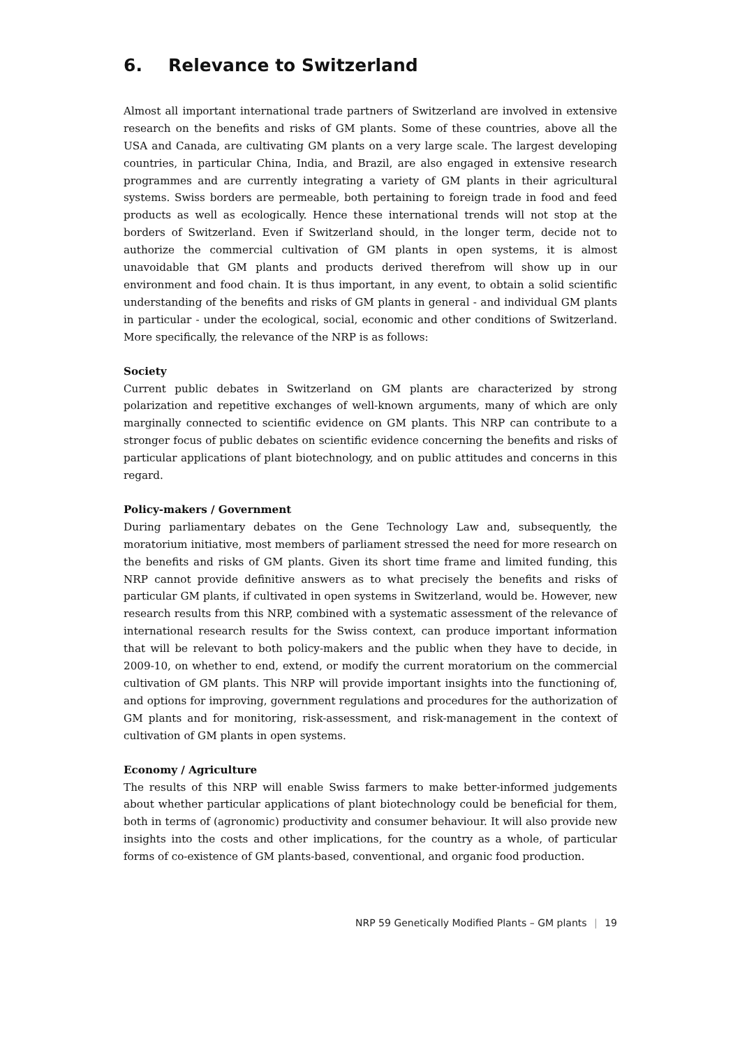6. Relevance to Switzerland
Almost all important international trade partners of Switzerland are involved in extensive research on the benefits and risks of GM plants. Some of these countries, above all the USA and Canada, are cultivating GM plants on a very large scale. The largest developing countries, in particular China, India, and Brazil, are also engaged in extensive research programmes and are currently integrating a variety of GM plants in their agricultural systems. Swiss borders are permeable, both pertaining to foreign trade in food and feed products as well as ecologically. Hence these international trends will not stop at the borders of Switzerland. Even if Switzerland should, in the longer term, decide not to authorize the commercial cultivation of GM plants in open systems, it is almost unavoidable that GM plants and products derived therefrom will show up in our environment and food chain. It is thus important, in any event, to obtain a solid scientific understanding of the benefits and risks of GM plants in general - and individual GM plants in particular - under the ecological, social, economic and other conditions of Switzerland. More specifically, the relevance of the NRP is as follows:
Society
Current public debates in Switzerland on GM plants are characterized by strong polarization and repetitive exchanges of well-known arguments, many of which are only marginally connected to scientific evidence on GM plants. This NRP can contribute to a stronger focus of public debates on scientific evidence concerning the benefits and risks of particular applications of plant biotechnology, and on public attitudes and concerns in this regard.
Policy-makers / Government
During parliamentary debates on the Gene Technology Law and, subsequently, the moratorium initiative, most members of parliament stressed the need for more research on the benefits and risks of GM plants. Given its short time frame and limited funding, this NRP cannot provide definitive answers as to what precisely the benefits and risks of particular GM plants, if cultivated in open systems in Switzerland, would be. However, new research results from this NRP, combined with a systematic assessment of the relevance of international research results for the Swiss context, can produce important information that will be relevant to both policy-makers and the public when they have to decide, in 2009-10, on whether to end, extend, or modify the current moratorium on the commercial cultivation of GM plants. This NRP will provide important insights into the functioning of, and options for improving, government regulations and procedures for the authorization of GM plants and for monitoring, risk-assessment, and risk-management in the context of cultivation of GM plants in open systems.
Economy / Agriculture
The results of this NRP will enable Swiss farmers to make better-informed judgements about whether particular applications of plant biotechnology could be beneficial for them, both in terms of (agronomic) productivity and consumer behaviour. It will also provide new insights into the costs and other implications, for the country as a whole, of particular forms of co-existence of GM plants-based, conventional, and organic food production.
NRP 59 Genetically Modified Plants – GM plants | 19